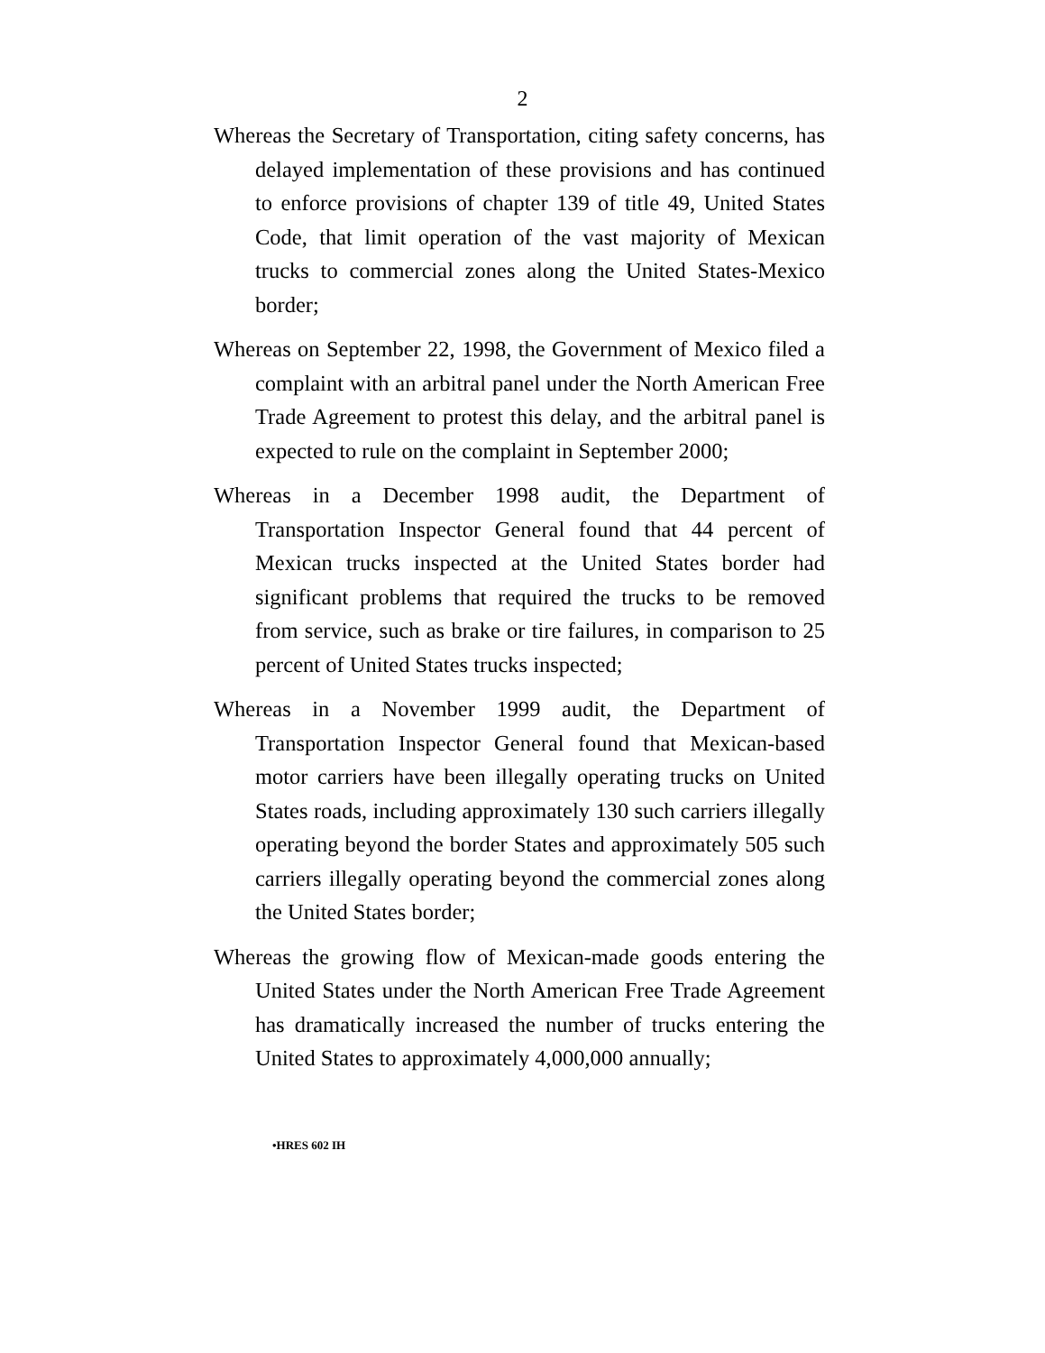2
Whereas the Secretary of Transportation, citing safety concerns, has delayed implementation of these provisions and has continued to enforce provisions of chapter 139 of title 49, United States Code, that limit operation of the vast majority of Mexican trucks to commercial zones along the United States-Mexico border;
Whereas on September 22, 1998, the Government of Mexico filed a complaint with an arbitral panel under the North American Free Trade Agreement to protest this delay, and the arbitral panel is expected to rule on the complaint in September 2000;
Whereas in a December 1998 audit, the Department of Transportation Inspector General found that 44 percent of Mexican trucks inspected at the United States border had significant problems that required the trucks to be removed from service, such as brake or tire failures, in comparison to 25 percent of United States trucks inspected;
Whereas in a November 1999 audit, the Department of Transportation Inspector General found that Mexican-based motor carriers have been illegally operating trucks on United States roads, including approximately 130 such carriers illegally operating beyond the border States and approximately 505 such carriers illegally operating beyond the commercial zones along the United States border;
Whereas the growing flow of Mexican-made goods entering the United States under the North American Free Trade Agreement has dramatically increased the number of trucks entering the United States to approximately 4,000,000 annually;
•HRES 602 IH